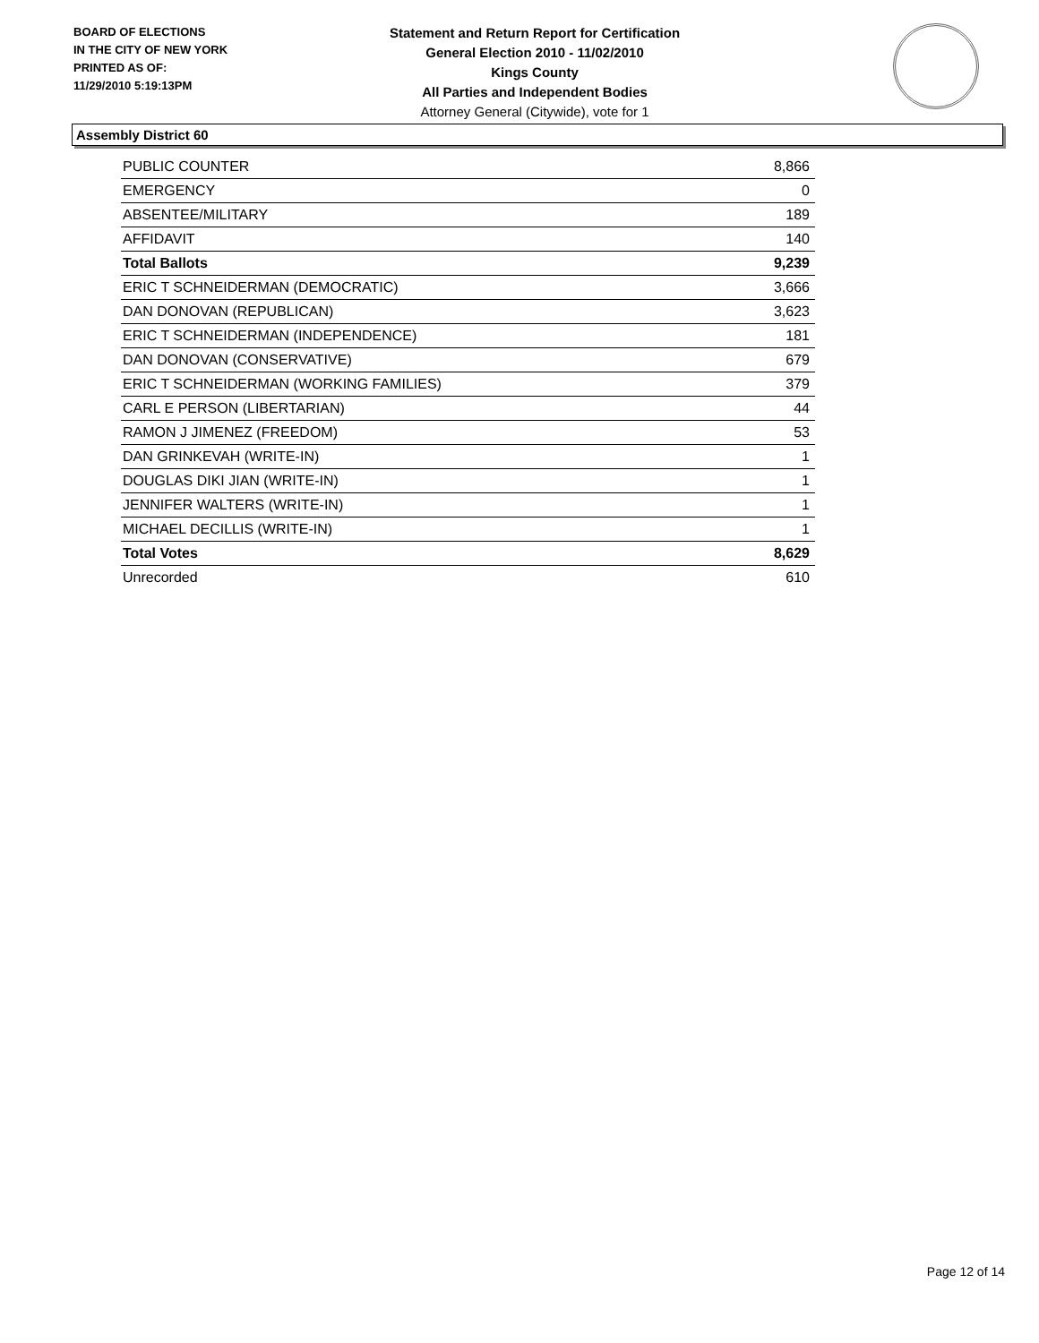BOARD OF ELECTIONS
IN THE CITY OF NEW YORK
PRINTED AS OF:
11/29/2010 5:19:13PM
Statement and Return Report for Certification
General Election 2010 - 11/02/2010
Kings County
All Parties and Independent Bodies
Attorney General (Citywide), vote for 1
Assembly District 60
| PUBLIC COUNTER | 8,866 |
| EMERGENCY | 0 |
| ABSENTEE/MILITARY | 189 |
| AFFIDAVIT | 140 |
| Total Ballots | 9,239 |
| ERIC T SCHNEIDERMAN (DEMOCRATIC) | 3,666 |
| DAN DONOVAN (REPUBLICAN) | 3,623 |
| ERIC T SCHNEIDERMAN (INDEPENDENCE) | 181 |
| DAN DONOVAN (CONSERVATIVE) | 679 |
| ERIC T SCHNEIDERMAN (WORKING FAMILIES) | 379 |
| CARL E PERSON (LIBERTARIAN) | 44 |
| RAMON J JIMENEZ (FREEDOM) | 53 |
| DAN GRINKEVAH (WRITE-IN) | 1 |
| DOUGLAS DIKI JIAN (WRITE-IN) | 1 |
| JENNIFER WALTERS (WRITE-IN) | 1 |
| MICHAEL DECILLIS (WRITE-IN) | 1 |
| Total Votes | 8,629 |
| Unrecorded | 610 |
Page 12 of 14